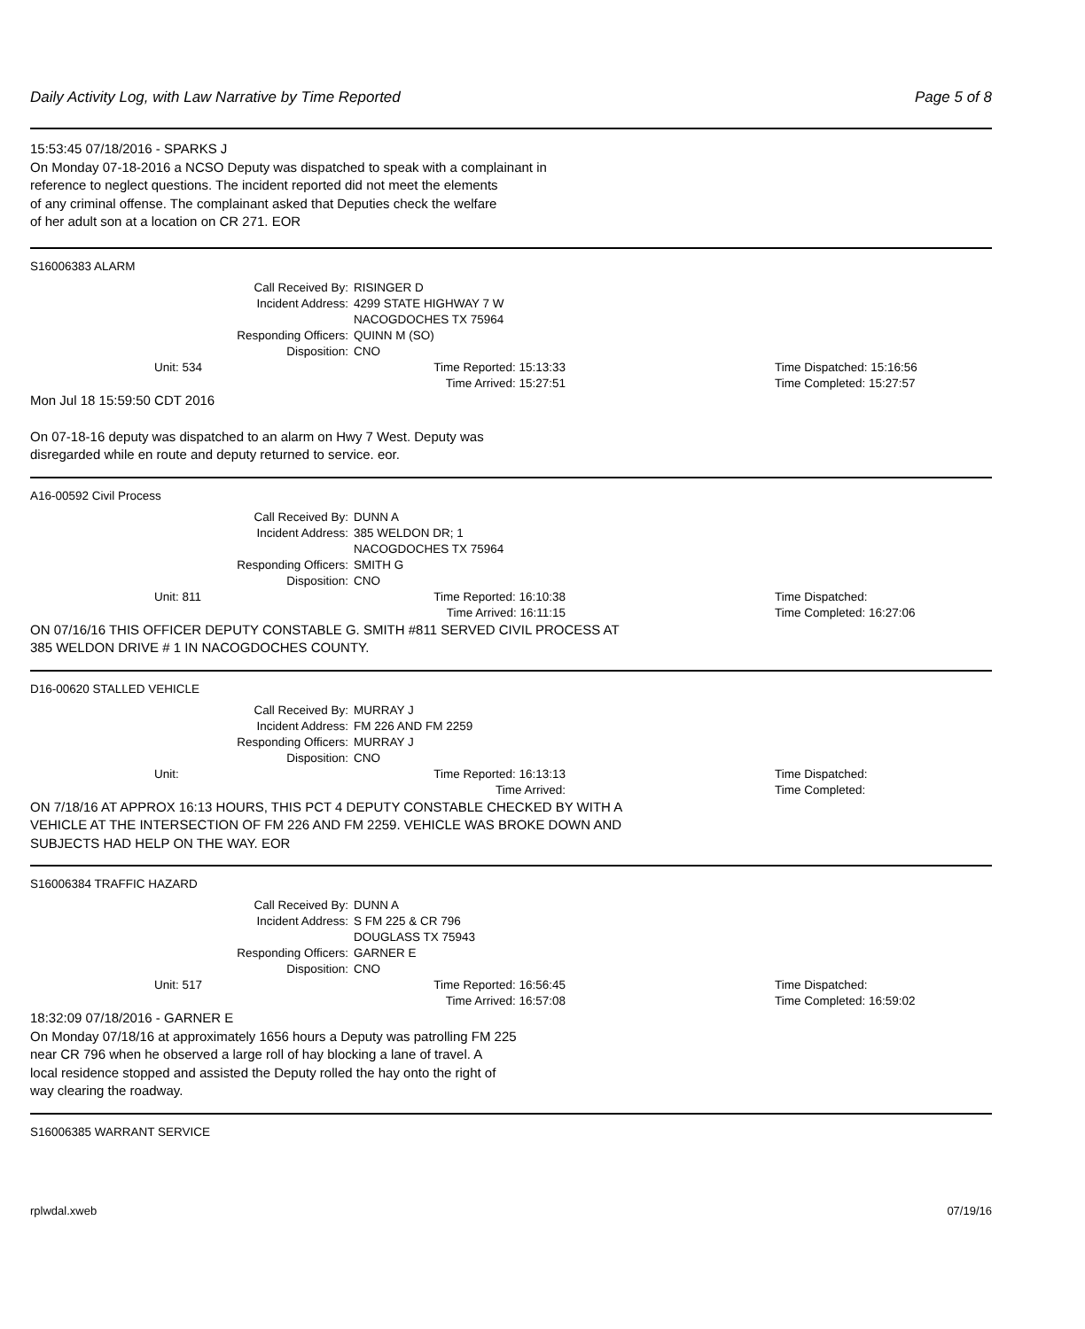Daily Activity Log, with Law Narrative by Time Reported Page 5 of 8
15:53:45 07/18/2016 - SPARKS J
On Monday 07-18-2016 a NCSO Deputy was dispatched to speak with a complainant in
reference to neglect questions. The incident reported did not meet the elements
of any criminal offense. The complainant asked that Deputies check the welfare
of her adult son at a location on CR 271. EOR
S16006383 ALARM
Call Received By:
RISINGER D
Incident Address:
4299 STATE HIGHWAY 7 W
NACOGDOCHES TX 75964
Responding Officers:
QUINN M (SO)
Disposition:
CNO
Unit: 534
Time Reported: 15:13:33
Time Arrived: 15:27:51
Time Dispatched: 15:16:56
Time Completed: 15:27:57
Mon Jul 18 15:59:50 CDT 2016
On 07-18-16 deputy was dispatched to an alarm on Hwy 7 West. Deputy was
disregarded while en route and deputy returned to service. eor.
A16-00592 Civil Process
Call Received By:
DUNN A
Incident Address:
385 WELDON DR; 1
NACOGDOCHES TX 75964
Responding Officers:
SMITH G
Disposition:
CNO
Unit: 811
Time Reported: 16:10:38
Time Arrived: 16:11:15
Time Dispatched:
Time Completed: 16:27:06
ON 07/16/16 THIS OFFICER DEPUTY CONSTABLE G. SMITH #811 SERVED CIVIL PROCESS AT
385 WELDON DRIVE # 1 IN NACOGDOCHES COUNTY.
D16-00620 STALLED VEHICLE
Call Received By:
MURRAY J
Incident Address:
FM 226 AND FM 2259
Responding Officers:
MURRAY J
Disposition:
CNO
Unit:
Time Reported: 16:13:13
Time Arrived:
Time Dispatched:
Time Completed:
ON 7/18/16 AT APPROX 16:13 HOURS, THIS PCT 4 DEPUTY CONSTABLE CHECKED BY WITH A
VEHICLE AT THE INTERSECTION OF FM 226 AND FM 2259. VEHICLE WAS BROKE DOWN AND
SUBJECTS HAD HELP ON THE WAY. EOR
S16006384 TRAFFIC HAZARD
Call Received By:
DUNN A
Incident Address:
S FM 225 & CR 796
DOUGLASS TX 75943
Responding Officers:
GARNER E
Disposition:
CNO
Unit: 517
Time Reported: 16:56:45
Time Arrived: 16:57:08
Time Dispatched:
Time Completed: 16:59:02
18:32:09 07/18/2016 - GARNER E
On Monday 07/18/16 at approximately 1656 hours a Deputy was patrolling FM 225
near CR 796 when he observed a large roll of hay blocking a lane of travel. A
local residence stopped and assisted the Deputy rolled the hay onto the right of
way clearing the roadway.
S16006385 WARRANT SERVICE
rplwdal.xweb 07/19/16